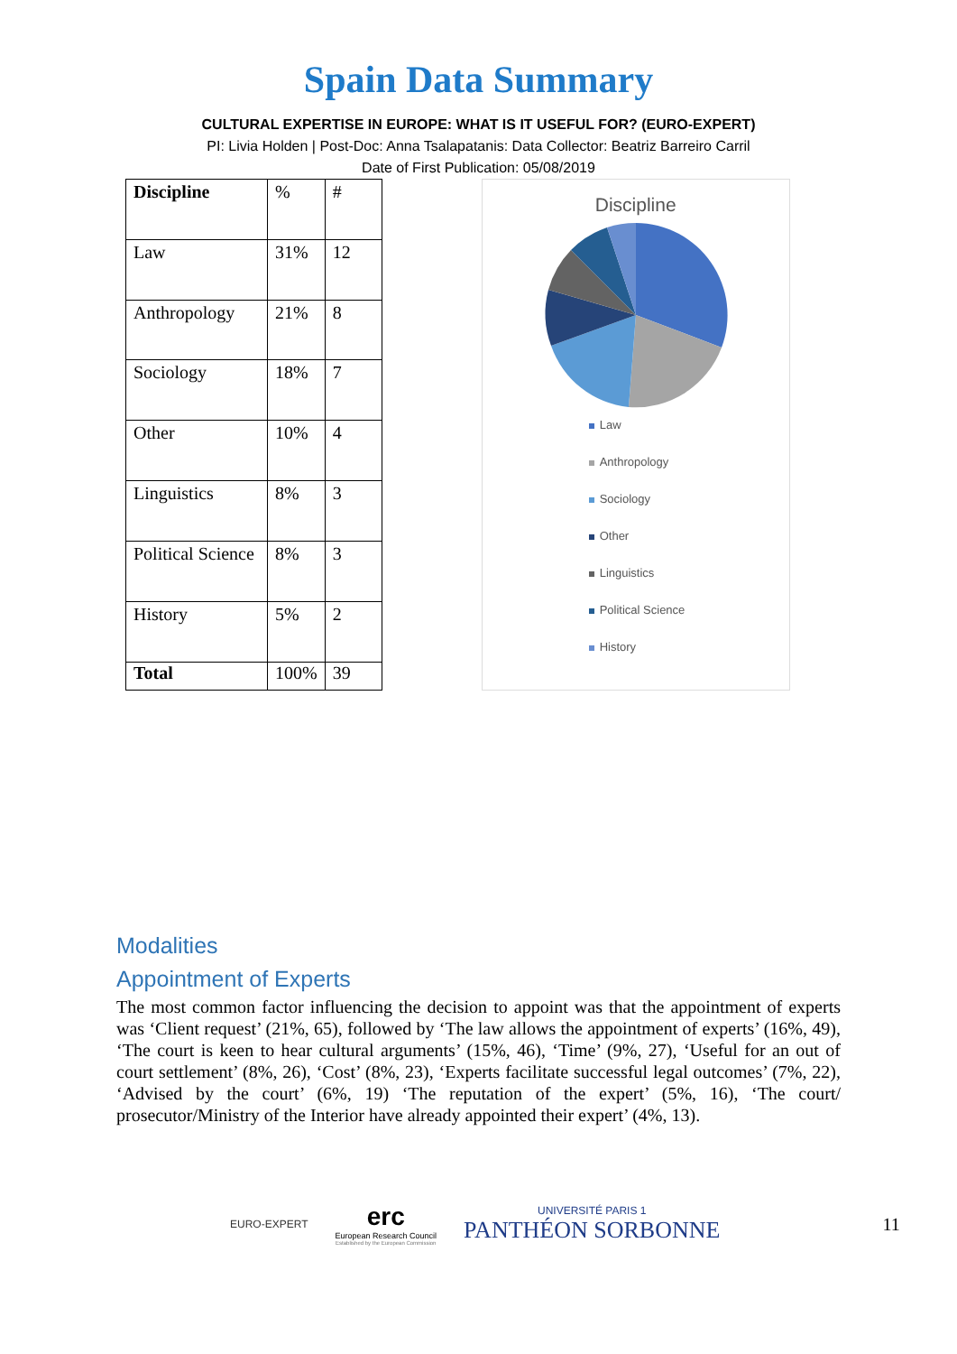Spain Data Summary
CULTURAL EXPERTISE IN EUROPE: WHAT IS IT USEFUL FOR? (EURO-EXPERT)
PI: Livia Holden | Post-Doc: Anna Tsalapatanis: Data Collector: Beatriz Barreiro Carril
Date of First Publication: 05/08/2019
| Discipline | % | # |
| Law | 31% | 12 |
| Anthropology | 21% | 8 |
| Sociology | 18% | 7 |
| Other | 10% | 4 |
| Linguistics | 8% | 3 |
| Political Science | 8% | 3 |
| History | 5% | 2 |
| Total | 100% | 39 |
Discipline
Law
Anthropology
Sociology
Other
Linguistics
Political Science
History
Modalities
Appointment of Experts
The most common factor influencing the decision to appoint was that the appointment of experts was ‘Client request’ (21%, 65), followed by ‘The law allows the appointment of experts’ (16%, 49), ‘The court is keen to hear cultural arguments’ (15%, 46), ‘Time’ (9%, 27), ‘Useful for an out of court settlement’ (8%, 26), ‘Cost’ (8%, 23), ‘Experts facilitate successful legal outcomes’ (7%, 22), ‘Advised by the court’ (6%, 19) ‘The reputation of the expert’ (5%, 16), ‘The court/ prosecutor/Ministry of the Interior have already appointed their expert’ (4%, 13).
EURO-EXPERT
erc
European Research Council
Established by the European Commission
UNIVERSITÉ PARIS 1
PANTHÉON SORBONNE
11